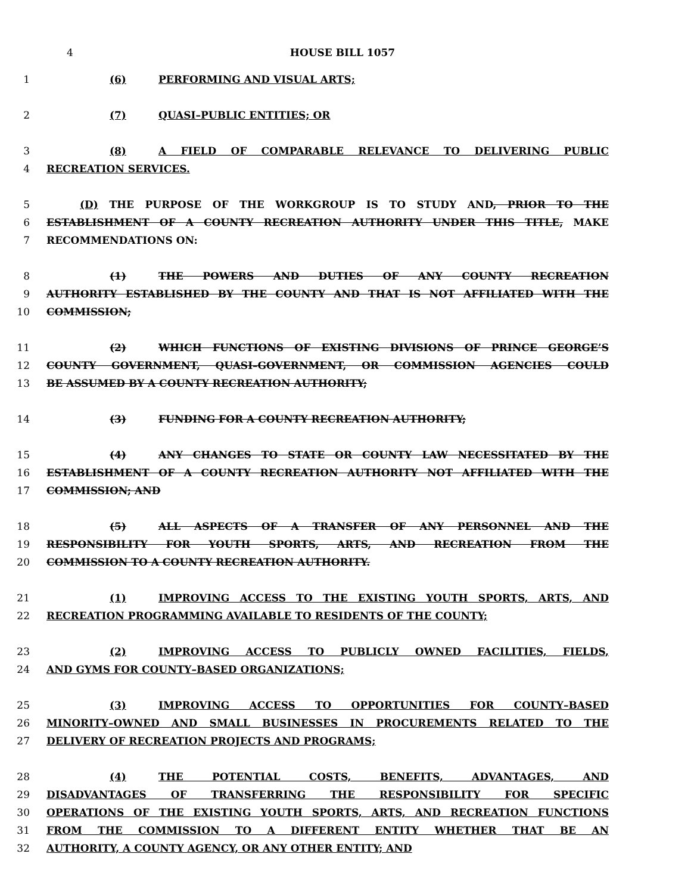4 HOUSE BILL 1057
1 (6) PERFORMING AND VISUAL ARTS;
2 (7) QUASI–PUBLIC ENTITIES; OR
3 (8) A FIELD OF COMPARABLE RELEVANCE TO DELIVERING PUBLIC
4 RECREATION SERVICES.
5 (D) THE PURPOSE OF THE WORKGROUP IS TO STUDY AND, PRIOR TO THE
6 ESTABLISHMENT OF A COUNTY RECREATION AUTHORITY UNDER THIS TITLE, MAKE
7 RECOMMENDATIONS ON:
8 (1) THE POWERS AND DUTIES OF ANY COUNTY RECREATION
9 AUTHORITY ESTABLISHED BY THE COUNTY AND THAT IS NOT AFFILIATED WITH THE
10 COMMISSION;
11 (2) WHICH FUNCTIONS OF EXISTING DIVISIONS OF PRINCE GEORGE’S
12 COUNTY GOVERNMENT, QUASI–GOVERNMENT, OR COMMISSION AGENCIES COULD
13 BE ASSUMED BY A COUNTY RECREATION AUTHORITY;
14 (3) FUNDING FOR A COUNTY RECREATION AUTHORITY;
15 (4) ANY CHANGES TO STATE OR COUNTY LAW NECESSITATED BY THE
16 ESTABLISHMENT OF A COUNTY RECREATION AUTHORITY NOT AFFILIATED WITH THE
17 COMMISSION; AND
18 (5) ALL ASPECTS OF A TRANSFER OF ANY PERSONNEL AND THE
19 RESPONSIBILITY FOR YOUTH SPORTS, ARTS, AND RECREATION FROM THE
20 COMMISSION TO A COUNTY RECREATION AUTHORITY.
21 (1) IMPROVING ACCESS TO THE EXISTING YOUTH SPORTS, ARTS, AND
22 RECREATION PROGRAMMING AVAILABLE TO RESIDENTS OF THE COUNTY;
23 (2) IMPROVING ACCESS TO PUBLICLY OWNED FACILITIES, FIELDS,
24 AND GYMS FOR COUNTY–BASED ORGANIZATIONS;
25 (3) IMPROVING ACCESS TO OPPORTUNITIES FOR COUNTY–BASED
26 MINORITY–OWNED AND SMALL BUSINESSES IN PROCUREMENTS RELATED TO THE
27 DELIVERY OF RECREATION PROJECTS AND PROGRAMS;
28 (4) THE POTENTIAL COSTS, BENEFITS, ADVANTAGES, AND
29 DISADVANTAGES OF TRANSFERRING THE RESPONSIBILITY FOR SPECIFIC
30 OPERATIONS OF THE EXISTING YOUTH SPORTS, ARTS, AND RECREATION FUNCTIONS
31 FROM THE COMMISSION TO A DIFFERENT ENTITY WHETHER THAT BE AN
32 AUTHORITY, A COUNTY AGENCY, OR ANY OTHER ENTITY; AND